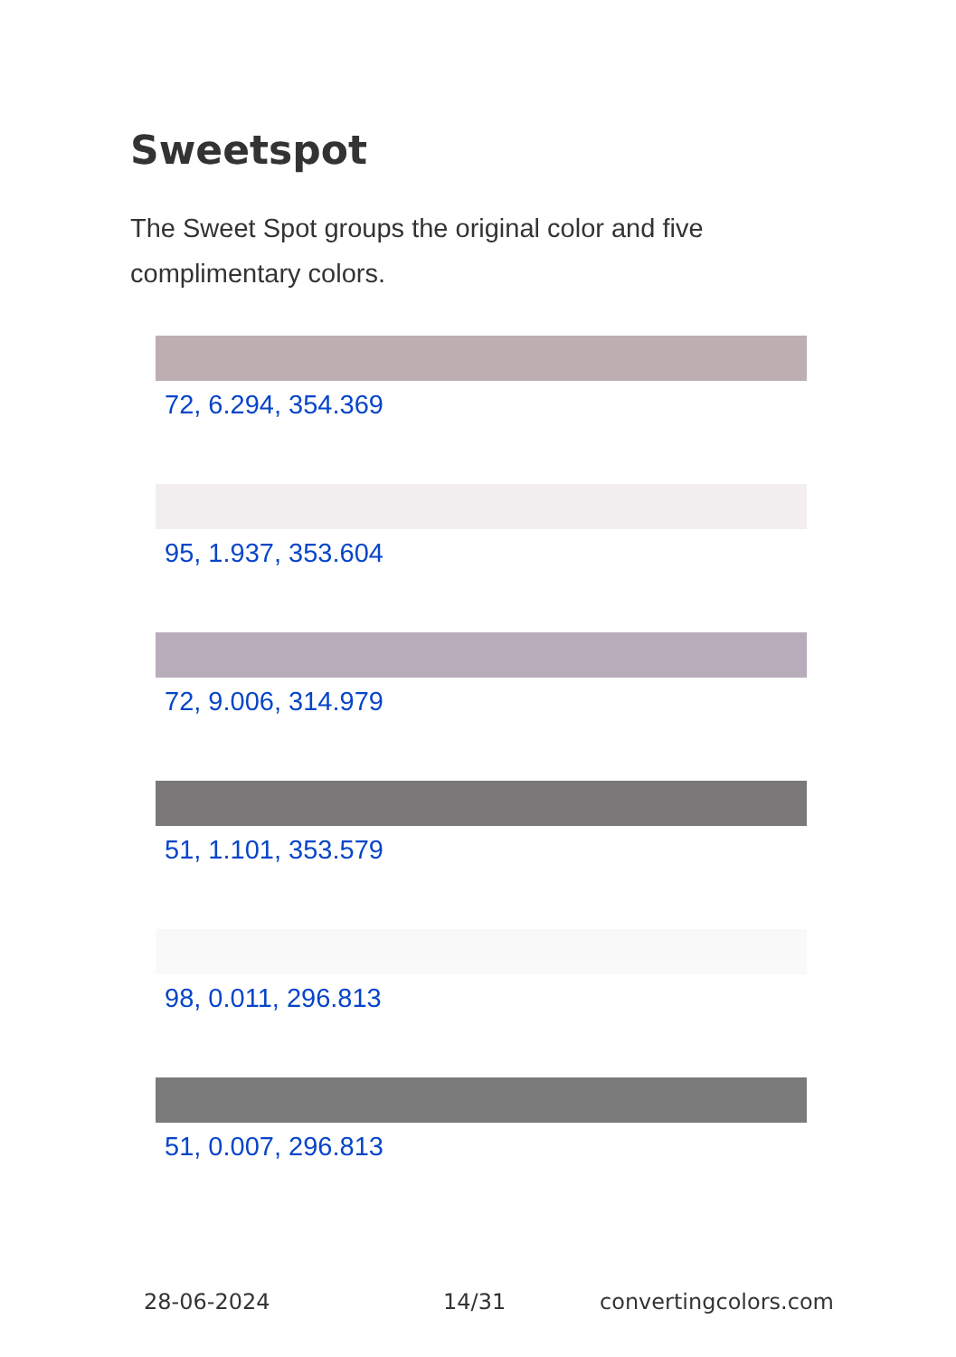Sweetspot
The Sweet Spot groups the original color and five complimentary colors.
72, 6.294, 354.369
95, 1.937, 353.604
72, 9.006, 314.979
51, 1.101, 353.579
98, 0.011, 296.813
51, 0.007, 296.813
28-06-2024 14/31 convertingcolors.com